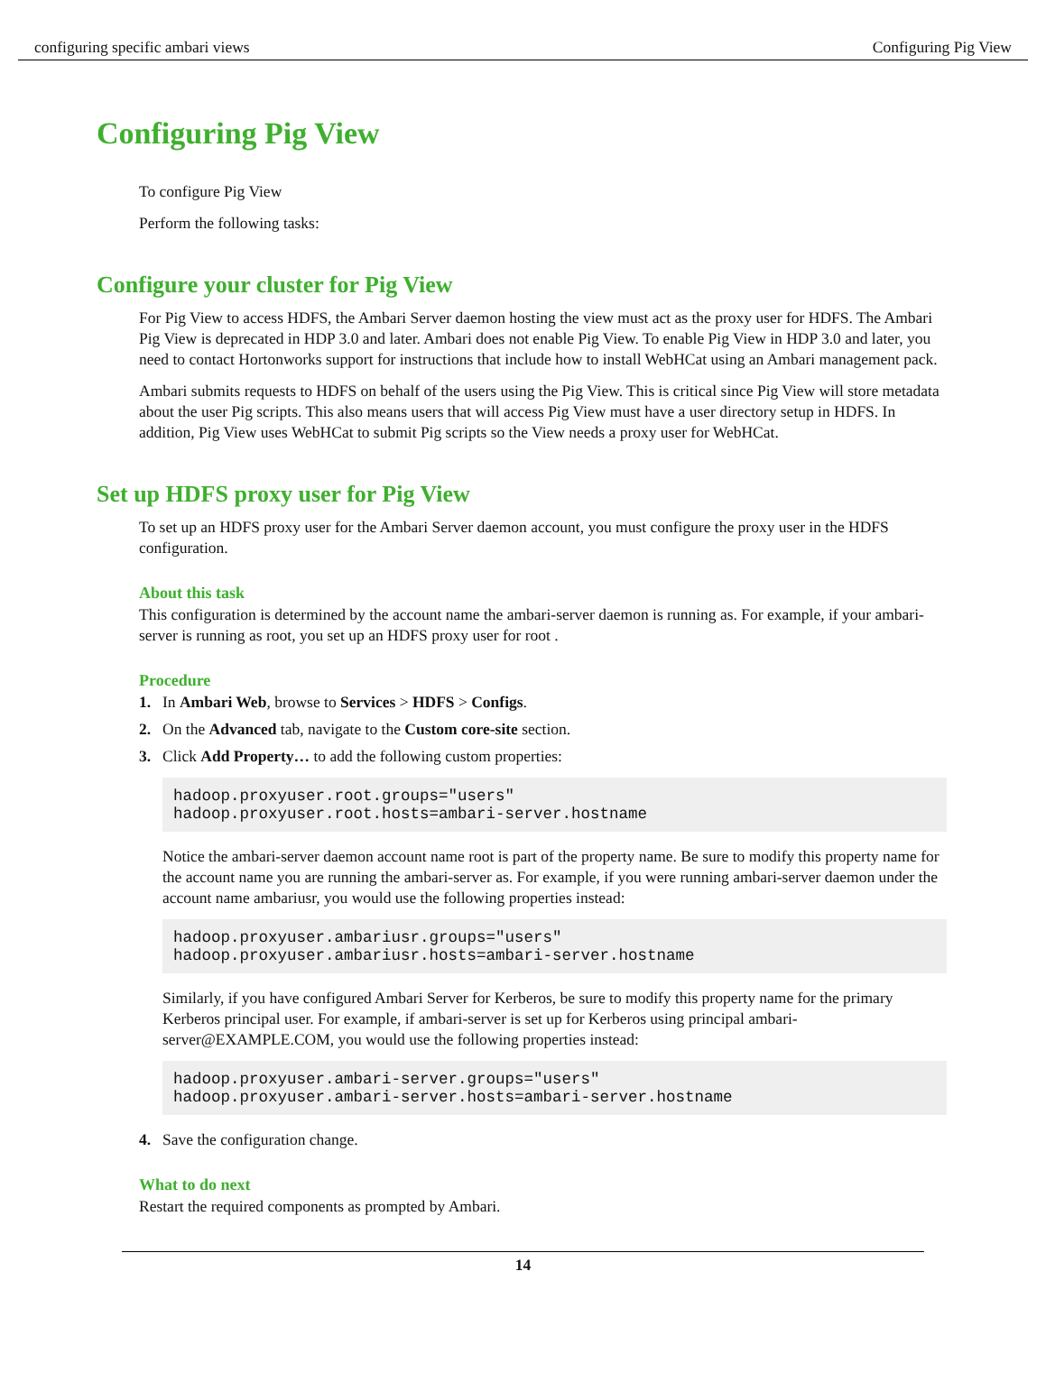configuring specific ambari views Configuring Pig View
Configuring Pig View
To configure Pig View
Perform the following tasks:
Configure your cluster for Pig View
For Pig View to access HDFS, the Ambari Server daemon hosting the view must act as the proxy user for HDFS. The Ambari Pig View is deprecated in HDP 3.0 and later. Ambari does not enable Pig View. To enable Pig View in HDP 3.0 and later, you need to contact Hortonworks support for instructions that include how to install WebHCat using an Ambari management pack.
Ambari submits requests to HDFS on behalf of the users using the Pig View. This is critical since Pig View will store metadata about the user Pig scripts. This also means users that will access Pig View must have a user directory setup in HDFS. In addition, Pig View uses WebHCat to submit Pig scripts so the View needs a proxy user for WebHCat.
Set up HDFS proxy user for Pig View
To set up an HDFS proxy user for the Ambari Server daemon account, you must configure the proxy user in the HDFS configuration.
About this task
This configuration is determined by the account name the ambari-server daemon is running as. For example, if your ambari-server is running as root, you set up an HDFS proxy user for root .
Procedure
1. In Ambari Web, browse to Services > HDFS > Configs.
2. On the Advanced tab, navigate to the Custom core-site section.
3. Click Add Property… to add the following custom properties:
hadoop.proxyuser.root.groups="users"
hadoop.proxyuser.root.hosts=ambari-server.hostname
Notice the ambari-server daemon account name root is part of the property name. Be sure to modify this property name for the account name you are running the ambari-server as. For example, if you were running ambari-server daemon under the account name ambariusr, you would use the following properties instead:
hadoop.proxyuser.ambariusr.groups="users"
hadoop.proxyuser.ambariusr.hosts=ambari-server.hostname
Similarly, if you have configured Ambari Server for Kerberos, be sure to modify this property name for the primary Kerberos principal user. For example, if ambari-server is set up for Kerberos using principal ambari-server@EXAMPLE.COM, you would use the following properties instead:
hadoop.proxyuser.ambari-server.groups="users"
hadoop.proxyuser.ambari-server.hosts=ambari-server.hostname
4. Save the configuration change.
What to do next
Restart the required components as prompted by Ambari.
14